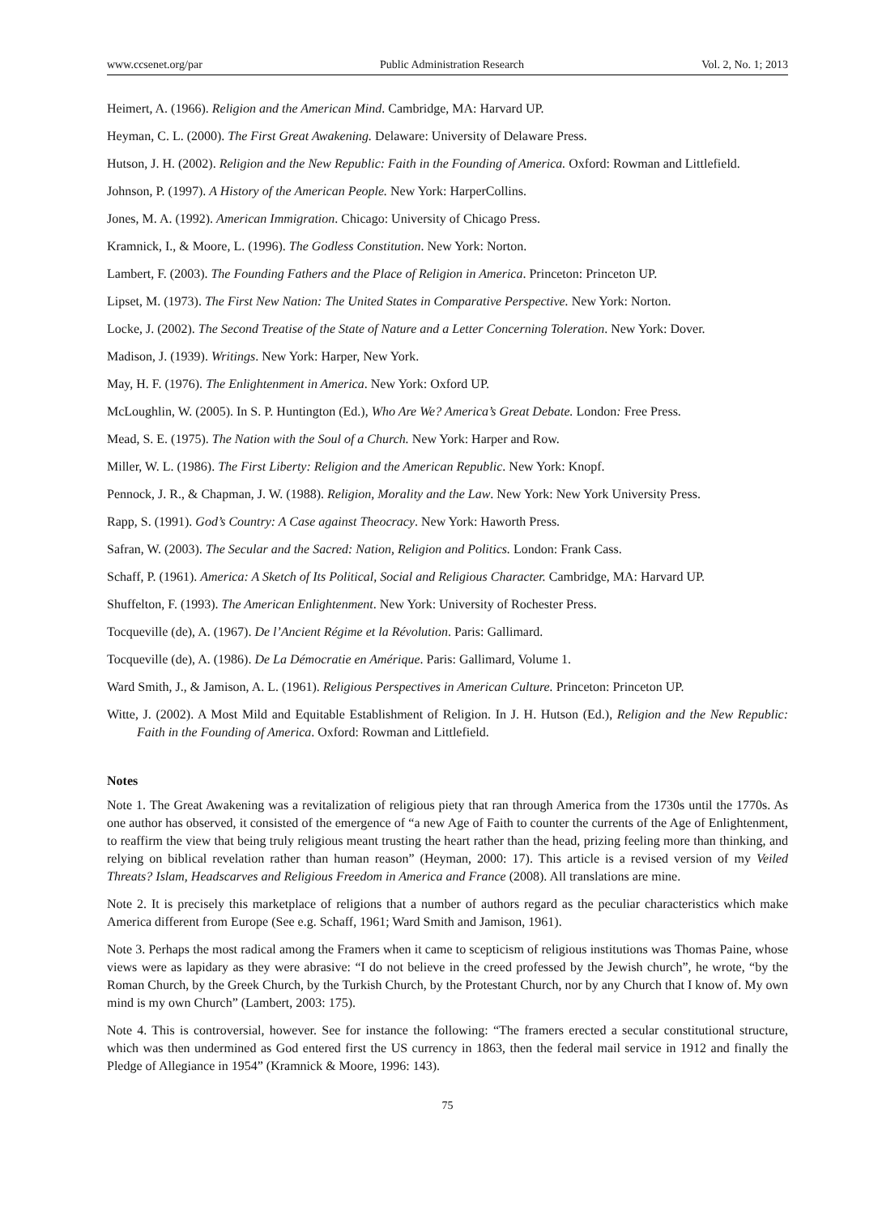www.ccsenet.org/par Public Administration Research Vol. 2, No. 1; 2013
Heimert, A. (1966). Religion and the American Mind. Cambridge, MA: Harvard UP.
Heyman, C. L. (2000). The First Great Awakening. Delaware: University of Delaware Press.
Hutson, J. H. (2002). Religion and the New Republic: Faith in the Founding of America. Oxford: Rowman and Littlefield.
Johnson, P. (1997). A History of the American People. New York: HarperCollins.
Jones, M. A. (1992). American Immigration. Chicago: University of Chicago Press.
Kramnick, I., & Moore, L. (1996). The Godless Constitution. New York: Norton.
Lambert, F. (2003). The Founding Fathers and the Place of Religion in America. Princeton: Princeton UP.
Lipset, M. (1973). The First New Nation: The United States in Comparative Perspective. New York: Norton.
Locke, J. (2002). The Second Treatise of the State of Nature and a Letter Concerning Toleration. New York: Dover.
Madison, J. (1939). Writings. New York: Harper, New York.
May, H. F. (1976). The Enlightenment in America. New York: Oxford UP.
McLoughlin, W. (2005). In S. P. Huntington (Ed.), Who Are We? America’s Great Debate. London: Free Press.
Mead, S. E. (1975). The Nation with the Soul of a Church. New York: Harper and Row.
Miller, W. L. (1986). The First Liberty: Religion and the American Republic. New York: Knopf.
Pennock, J. R., & Chapman, J. W. (1988). Religion, Morality and the Law. New York: New York University Press.
Rapp, S. (1991). God’s Country: A Case against Theocracy. New York: Haworth Press.
Safran, W. (2003). The Secular and the Sacred: Nation, Religion and Politics. London: Frank Cass.
Schaff, P. (1961). America: A Sketch of Its Political, Social and Religious Character. Cambridge, MA: Harvard UP.
Shuffelton, F. (1993). The American Enlightenment. New York: University of Rochester Press.
Tocqueville (de), A. (1967). De l’Ancient Régime et la Révolution. Paris: Gallimard.
Tocqueville (de), A. (1986). De La Démocratie en Amérique. Paris: Gallimard, Volume 1.
Ward Smith, J., & Jamison, A. L. (1961). Religious Perspectives in American Culture. Princeton: Princeton UP.
Witte, J. (2002). A Most Mild and Equitable Establishment of Religion. In J. H. Hutson (Ed.), Religion and the New Republic: Faith in the Founding of America. Oxford: Rowman and Littlefield.
Notes
Note 1. The Great Awakening was a revitalization of religious piety that ran through America from the 1730s until the 1770s. As one author has observed, it consisted of the emergence of “a new Age of Faith to counter the currents of the Age of Enlightenment, to reaffirm the view that being truly religious meant trusting the heart rather than the head, prizing feeling more than thinking, and relying on biblical revelation rather than human reason” (Heyman, 2000: 17). This article is a revised version of my Veiled Threats? Islam, Headscarves and Religious Freedom in America and France (2008). All translations are mine.
Note 2. It is precisely this marketplace of religions that a number of authors regard as the peculiar characteristics which make America different from Europe (See e.g. Schaff, 1961; Ward Smith and Jamison, 1961).
Note 3. Perhaps the most radical among the Framers when it came to scepticism of religious institutions was Thomas Paine, whose views were as lapidary as they were abrasive: “I do not believe in the creed professed by the Jewish church”, he wrote, “by the Roman Church, by the Greek Church, by the Turkish Church, by the Protestant Church, nor by any Church that I know of. My own mind is my own Church” (Lambert, 2003: 175).
Note 4. This is controversial, however. See for instance the following: “The framers erected a secular constitutional structure, which was then undermined as God entered first the US currency in 1863, then the federal mail service in 1912 and finally the Pledge of Allegiance in 1954” (Kramnick & Moore, 1996: 143).
75